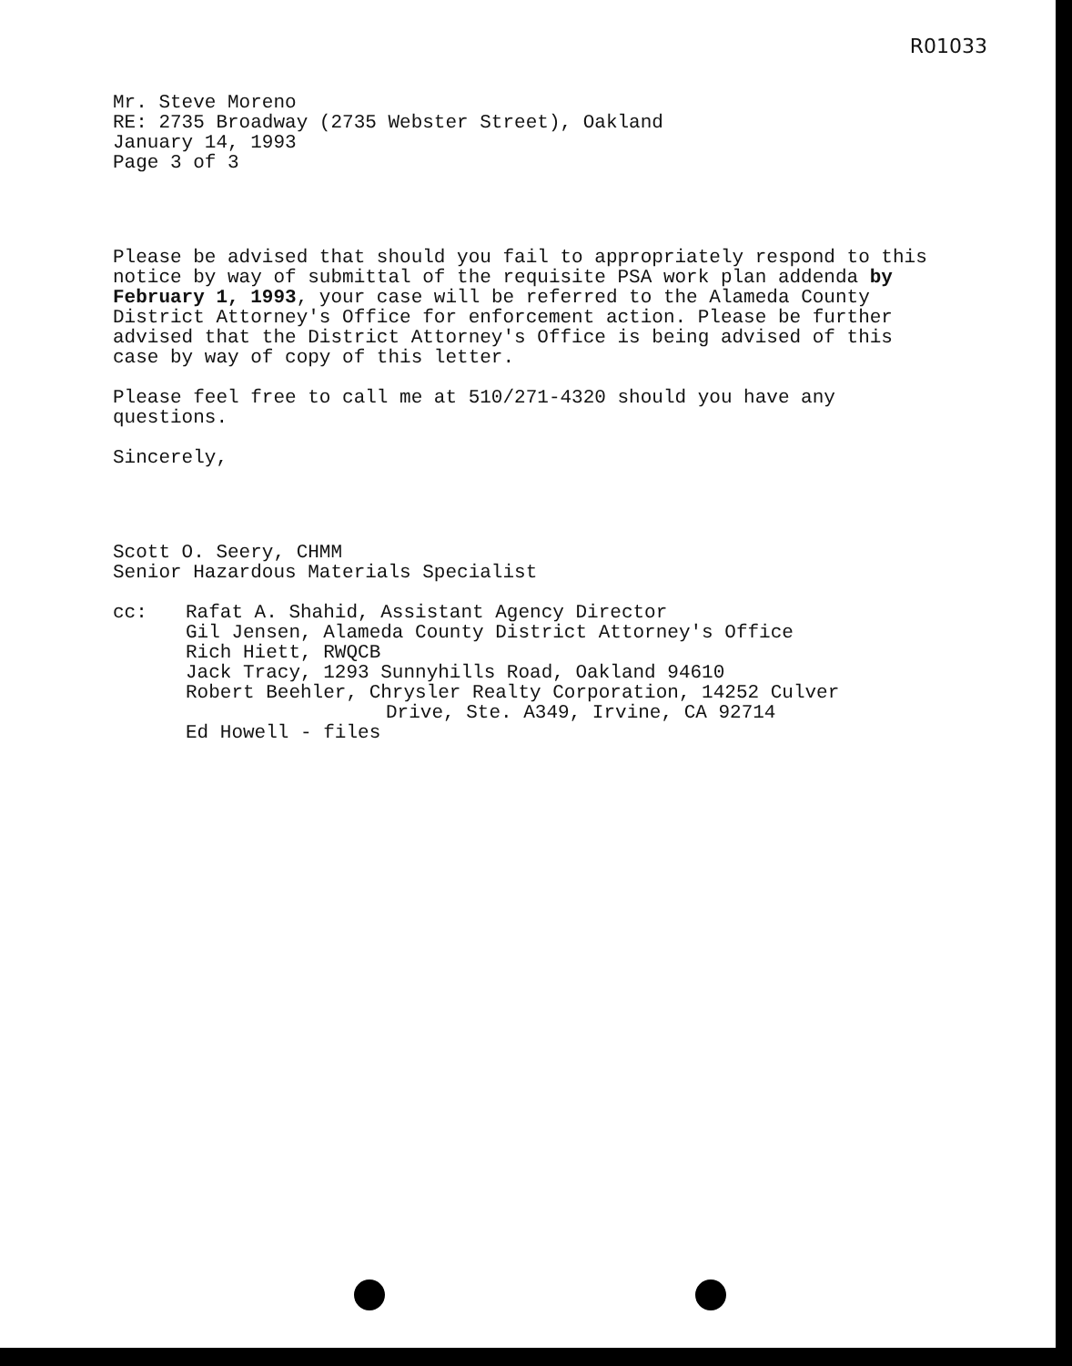R01033
Mr. Steve Moreno
RE: 2735 Broadway (2735 Webster Street), Oakland
January 14, 1993
Page 3 of 3
Please be advised that should you fail to appropriately respond to this notice by way of submittal of the requisite PSA work plan addenda by February 1, 1993, your case will be referred to the Alameda County District Attorney's Office for enforcement action. Please be further advised that the District Attorney's Office is being advised of this case by way of copy of this letter.
Please feel free to call me at 510/271-4320 should you have any questions.
Sincerely,
Scott O. Seery, CHMM
Senior Hazardous Materials Specialist
cc: Rafat A. Shahid, Assistant Agency Director
Gil Jensen, Alameda County District Attorney's Office
Rich Hiett, RWQCB
Jack Tracy, 1293 Sunnyhills Road, Oakland 94610
Robert Beehler, Chrysler Realty Corporation, 14252 Culver
Drive, Ste. A349, Irvine, CA 92714
Ed Howell - files